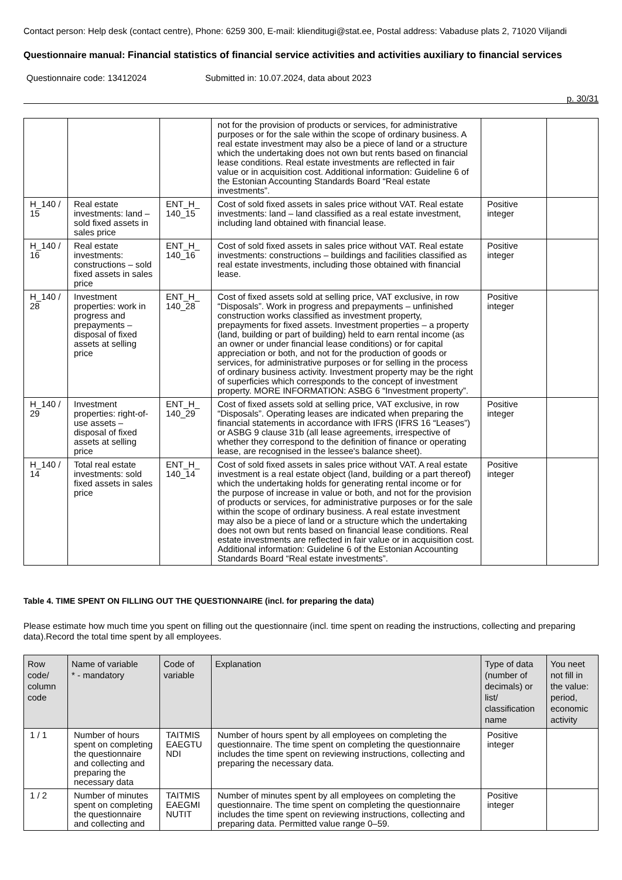Contact person: Help desk (contact centre), Phone: 6259 300, E-mail: klienditugi@stat.ee, Postal address: Vabaduse plats 2, 71020 Viljandi
Questionnaire manual: Financial statistics of financial service activities and activities auxiliary to financial services
Questionnaire code: 13412024 Submitted in: 10.07.2024, data about 2023
p. 30/31
| | | | not for the provision of products or services, for administrative purposes or for the sale within the scope of ordinary business. A real estate investment may also be a piece of land or a structure which the undertaking does not own but rents based on financial lease conditions. Real estate investments are reflected in fair value or in acquisition cost. Additional information: Guideline 6 of the Estonian Accounting Standards Board “Real estate investments”. | | |
| H_140 / 15 | Real estate investments: land – sold fixed assets in sales price | ENT_H_ 140_15 | Cost of sold fixed assets in sales price without VAT. Real estate investments: land – land classified as a real estate investment, including land obtained with financial lease. | Positive integer | |
| H_140 / 16 | Real estate investments: constructions – sold fixed assets in sales price | ENT_H_ 140_16 | Cost of sold fixed assets in sales price without VAT. Real estate investments: constructions – buildings and facilities classified as real estate investments, including those obtained with financial lease. | Positive integer | |
| H_140 / 28 | Investment properties: work in progress and prepayments – disposal of fixed assets at selling price | ENT_H_ 140_28 | Cost of fixed assets sold at selling price, VAT exclusive, in row “Disposals”. Work in progress and prepayments – unfinished construction works classified as investment property, prepayments for fixed assets. Investment properties – a property (land, building or part of building) held to earn rental income (as an owner or under financial lease conditions) or for capital appreciation or both, and not for the production of goods or services, for administrative purposes or for selling in the process of ordinary business activity. Investment property may be the right of superficies which corresponds to the concept of investment property. MORE INFORMATION: ASBG 6 “Investment property”. | Positive integer | |
| H_140 / 29 | Investment properties: right-of-use assets – disposal of fixed assets at selling price | ENT_H_ 140_29 | Cost of fixed assets sold at selling price, VAT exclusive, in row “Disposals”. Operating leases are indicated when preparing the financial statements in accordance with IFRS (IFRS 16 “Leases”) or ASBG 9 clause 31b (all lease agreements, irrespective of whether they correspond to the definition of finance or operating lease, are recognised in the lessee's balance sheet). | Positive integer | |
| H_140 / 14 | Total real estate investments: sold fixed assets in sales price | ENT_H_ 140_14 | Cost of sold fixed assets in sales price without VAT. A real estate investment is a real estate object (land, building or a part thereof) which the undertaking holds for generating rental income or for the purpose of increase in value or both, and not for the provision of products or services, for administrative purposes or for the sale within the scope of ordinary business. A real estate investment may also be a piece of land or a structure which the undertaking does not own but rents based on financial lease conditions. Real estate investments are reflected in fair value or in acquisition cost. Additional information: Guideline 6 of the Estonian Accounting Standards Board “Real estate investments”. | Positive integer | |
Table 4. TIME SPENT ON FILLING OUT THE QUESTIONNAIRE (incl. for preparing the data)
Please estimate how much time you spent on filling out the questionnaire (incl. time spent on reading the instructions, collecting and preparing data).Record the total time spent by all employees.
| Row code/ column code | Name of variable * - mandatory | Code of variable | Explanation | Type of data (number of decimals) or list/ classification name | You neet not fill in the value: period, economic activity |
| --- | --- | --- | --- | --- | --- |
| 1 / 1 | Number of hours spent on completing the questionnaire and collecting and preparing the necessary data | TAITMIS EAEGTU NDI | Number of hours spent by all employees on completing the questionnaire. The time spent on completing the questionnaire includes the time spent on reviewing instructions, collecting and preparing the necessary data. | Positive integer | |
| 1 / 2 | Number of minutes spent on completing the questionnaire and collecting and | TAITMIS EAEGMI NUTIT | Number of minutes spent by all employees on completing the questionnaire. The time spent on completing the questionnaire includes the time spent on reviewing instructions, collecting and preparing data. Permitted value range 0–59. | Positive integer | |